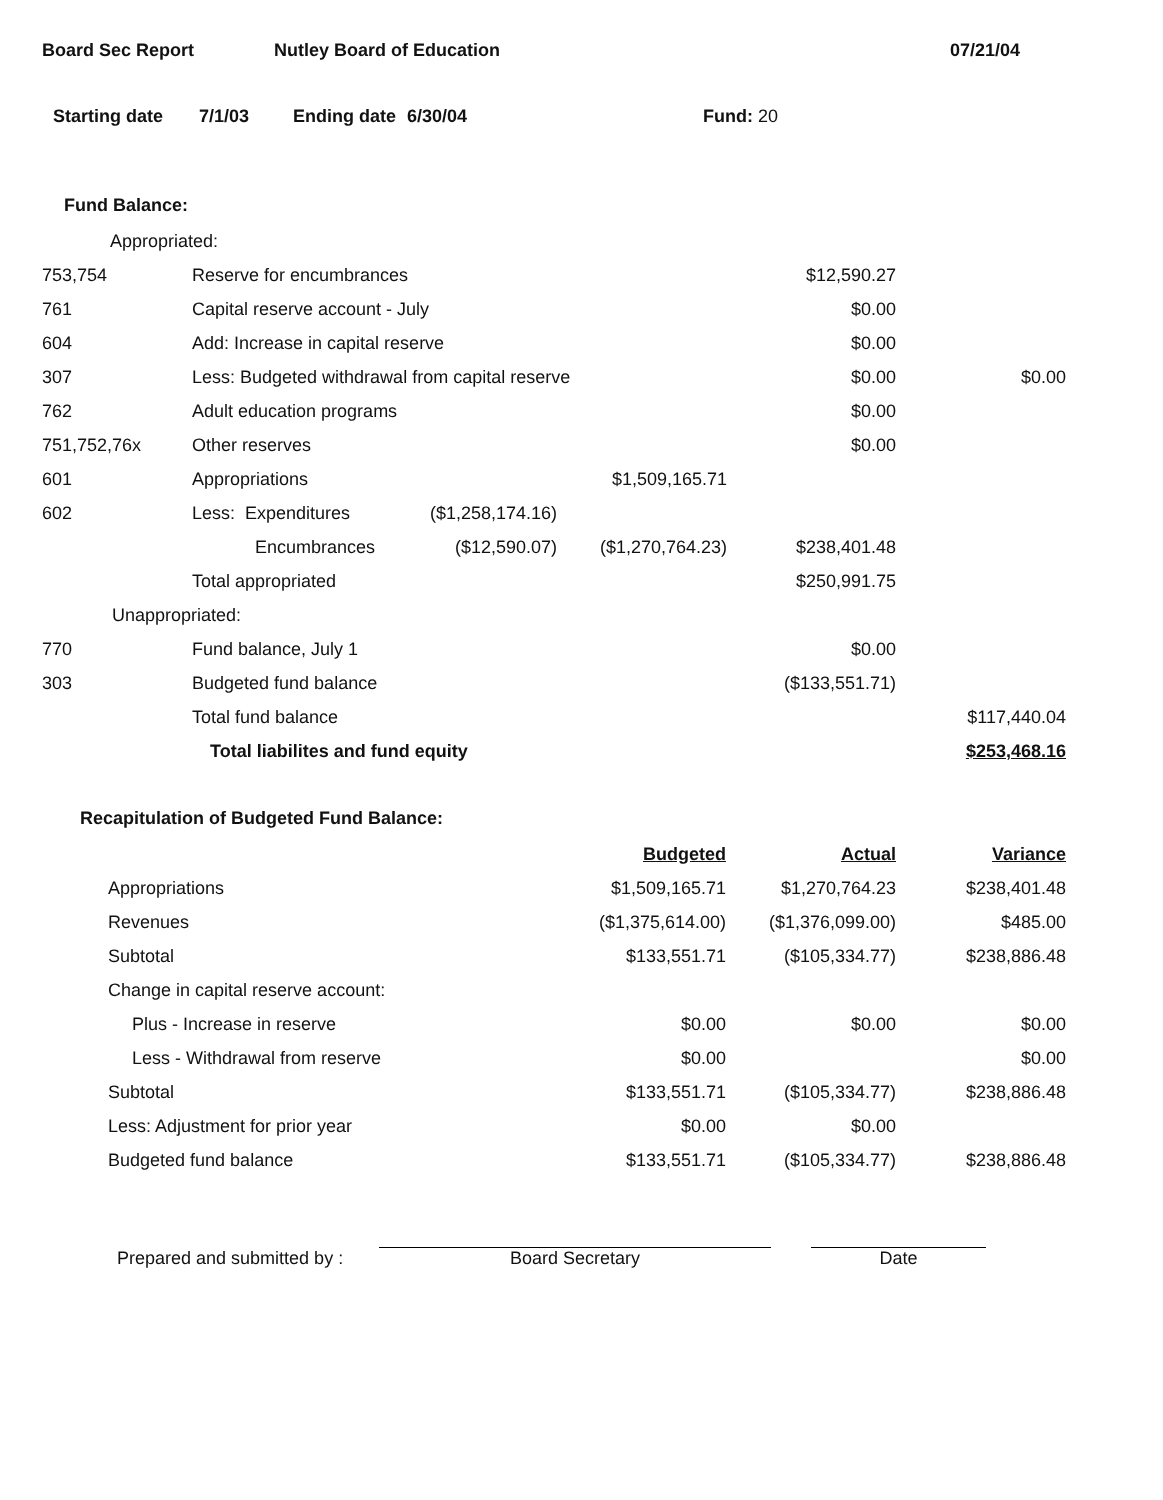Board Sec Report Nutley Board of Education 07/21/04
Starting date 7/1/03 Ending date 6/30/04 Fund: 20
Fund Balance:
| Appropriated: | | | | | |
| 753,754 | Reserve for encumbrances | | | $12,590.27 | |
| 761 | Capital reserve account - July | | | $0.00 | |
| 604 | Add: Increase in capital reserve | | | $0.00 | |
| 307 | Less: Budgeted withdrawal from capital reserve | | | $0.00 | $0.00 |
| 762 | Adult education programs | | | $0.00 | |
| 751,752,76x | Other reserves | | | $0.00 | |
| 601 | Appropriations | | $1,509,165.71 | | |
| 602 | Less: Expenditures | ($1,258,174.16) | | | |
| | Encumbrances | ($12,590.07) | ($1,270,764.23) | $238,401.48 | |
| | Total appropriated | | | $250,991.75 | |
| Unappropriated: | | | | | |
| 770 | Fund balance, July 1 | | | $0.00 | |
| 303 | Budgeted fund balance | | | ($133,551.71) | |
| | Total fund balance | | | | $117,440.04 |
| | Total liabilites and fund equity | | | | $253,468.16 |
Recapitulation of Budgeted Fund Balance:
| | Budgeted | Actual | Variance |
| Appropriations | $1,509,165.71 | $1,270,764.23 | $238,401.48 |
| Revenues | ($1,375,614.00) | ($1,376,099.00) | $485.00 |
| Subtotal | $133,551.71 | ($105,334.77) | $238,886.48 |
| Change in capital reserve account: | | | |
| Plus - Increase in reserve | $0.00 | $0.00 | $0.00 |
| Less - Withdrawal from reserve | $0.00 | | $0.00 |
| Subtotal | $133,551.71 | ($105,334.77) | $238,886.48 |
| Less: Adjustment for prior year | $0.00 | $0.00 | |
| Budgeted fund balance | $133,551.71 | ($105,334.77) | $238,886.48 |
Prepared and submitted by : Board Secretary Date